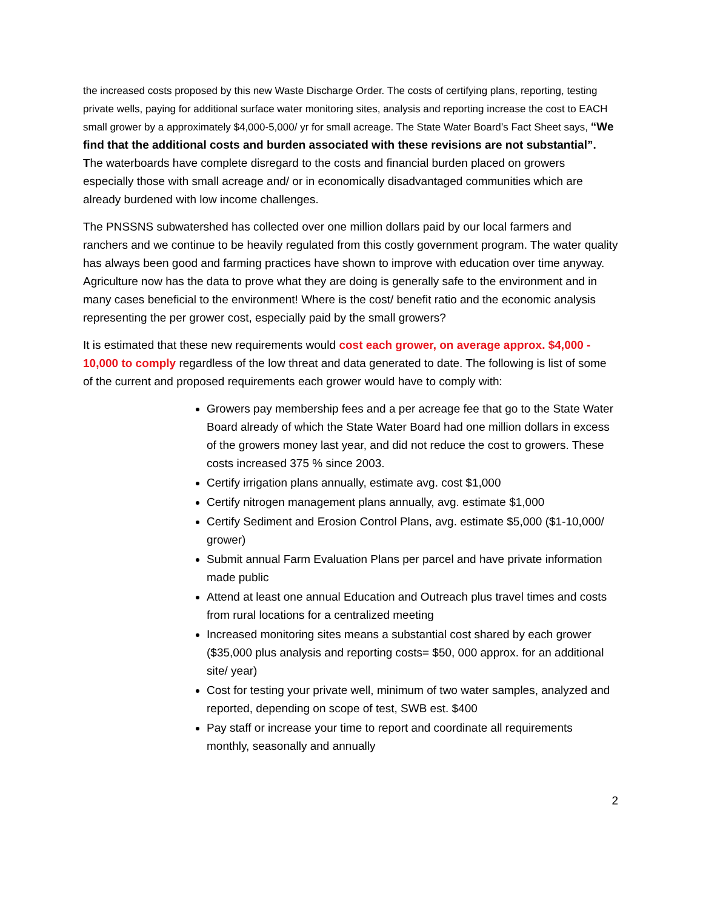the increased costs proposed by this new Waste Discharge Order. The costs of certifying plans, reporting, testing private wells, paying for additional surface water monitoring sites, analysis and reporting increase the cost to EACH small grower by a approximately $4,000-5,000/ yr for small acreage. The State Water Board’s Fact Sheet says, “We find that the additional costs and burden associated with these revisions are not substantial”. The waterboards have complete disregard to the costs and financial burden placed on growers especially those with small acreage and/ or in economically disadvantaged communities which are already burdened with low income challenges.
The PNSSNS subwatershed has collected over one million dollars paid by our local farmers and ranchers and we continue to be heavily regulated from this costly government program. The water quality has always been good and farming practices have shown to improve with education over time anyway. Agriculture now has the data to prove what they are doing is generally safe to the environment and in many cases beneficial to the environment! Where is the cost/ benefit ratio and the economic analysis representing the per grower cost, especially paid by the small growers?
It is estimated that these new requirements would cost each grower, on average approx. $4,000 - 10,000 to comply regardless of the low threat and data generated to date. The following is list of some of the current and proposed requirements each grower would have to comply with:
Growers pay membership fees and a per acreage fee that go to the State Water Board already of which the State Water Board had one million dollars in excess of the growers money last year, and did not reduce the cost to growers. These costs increased 375 % since 2003.
Certify irrigation plans annually, estimate avg. cost $1,000
Certify nitrogen management plans annually, avg. estimate $1,000
Certify Sediment and Erosion Control Plans, avg. estimate $5,000 ($1-10,000/ grower)
Submit annual Farm Evaluation Plans per parcel and have private information made public
Attend at least one annual Education and Outreach plus travel times and costs from rural locations for a centralized meeting
Increased monitoring sites means a substantial cost shared by each grower ($35,000 plus analysis and reporting costs= $50, 000 approx. for an additional site/ year)
Cost for testing your private well, minimum of two water samples, analyzed and reported, depending on scope of test, SWB est. $400
Pay staff or increase your time to report and coordinate all requirements monthly, seasonally and annually
2